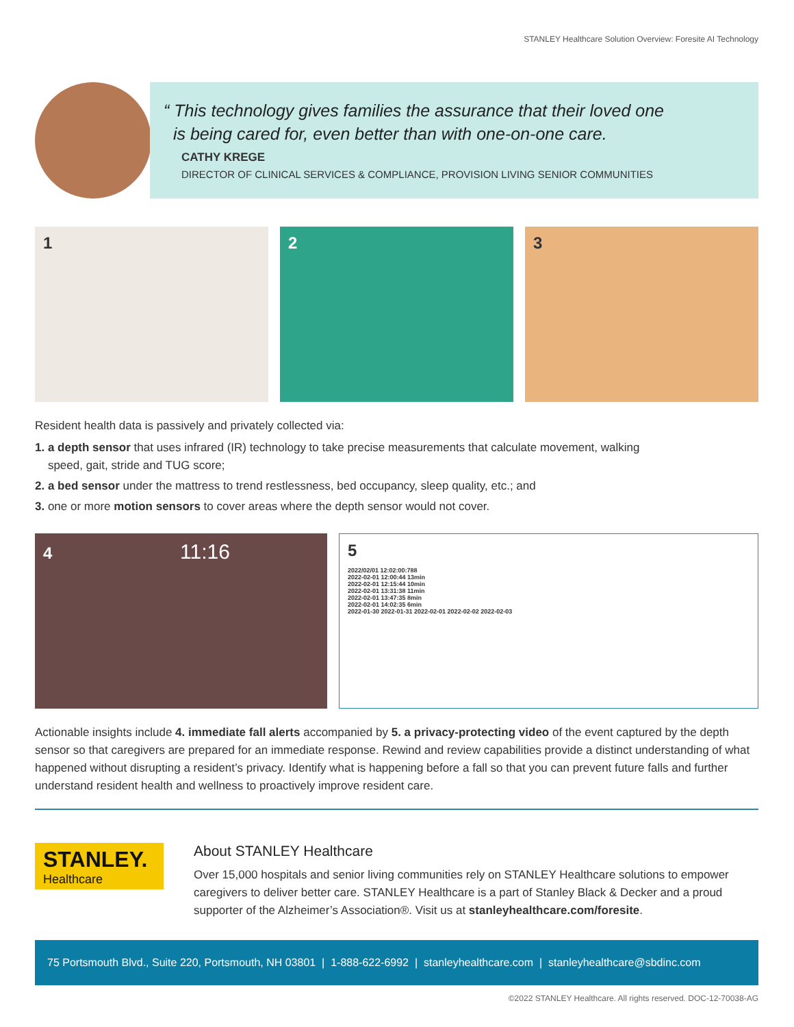STANLEY Healthcare Solution Overview: Foresite AI Technology
“ This technology gives families the assurance that their loved one
is being cared for, even better than with one-on-one care.
CATHY KREGE
DIRECTOR OF CLINICAL SERVICES & COMPLIANCE, PROVISION LIVING SENIOR COMMUNITIES
1 2 3
Resident health data is passively and privately collected via:
1. a depth sensor that uses infrared (IR) technology to take precise measurements that calculate movement, walking
speed, gait, stride and TUG score;
2. a bed sensor under the mattress to trend restlessness, bed occupancy, sleep quality, etc.; and
3. one or more motion sensors to cover areas where the depth sensor would not cover.
4 11:16
5
2022/02/01 12:02:00:788
2022-02-01 12:00:44 13min
2022-02-01 12:15:44 10min
2022-02-01 13:31:38 11min
2022-02-01 13:47:35 8min
2022-02-01 14:02:35 6min
2022-01-30 2022-01-31 2022-02-01 2022-02-02 2022-02-03
Actionable insights include 4. immediate fall alerts accompanied by 5. a privacy-protecting video of the event captured by the depth sensor so that caregivers are prepared for an immediate response. Rewind and review capabilities provide a distinct understanding of what happened without disrupting a resident’s privacy. Identify what is happening before a fall so that you can prevent future falls and further understand resident health and wellness to proactively improve resident care.
STANLEY.
Healthcare
About STANLEY Healthcare
Over 15,000 hospitals and senior living communities rely on STANLEY Healthcare solutions to empower caregivers to deliver better care. STANLEY Healthcare is a part of Stanley Black & Decker and a proud supporter of the Alzheimer’s Association®. Visit us at stanleyhealthcare.com/foresite.
75 Portsmouth Blvd., Suite 220, Portsmouth, NH 03801 | 1-888-622-6992 | stanleyhealthcare.com | stanleyhealthcare@sbdinc.com
©2022 STANLEY Healthcare. All rights reserved. DOC-12-70038-AG